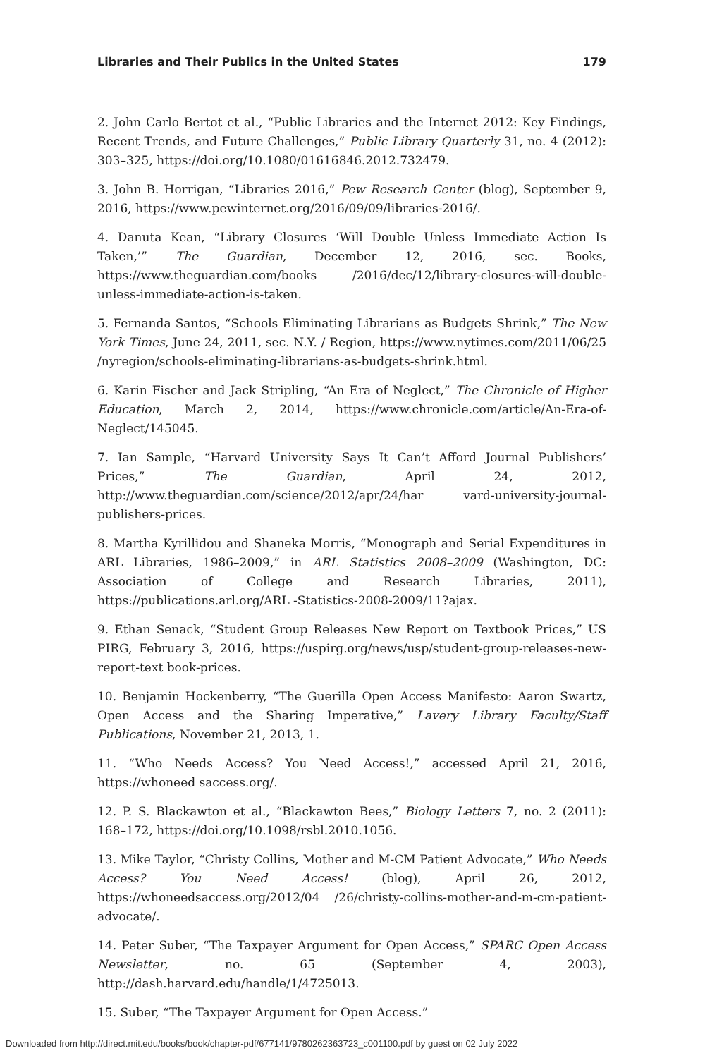Libraries and Their Publics in the United States 179
2. John Carlo Bertot et al., “Public Libraries and the Internet 2012: Key Findings, Recent Trends, and Future Challenges,” Public Library Quarterly 31, no. 4 (2012): 303–325, https://doi.org/10.1080/01616846.2012.732479.
3. John B. Horrigan, “Libraries 2016,” Pew Research Center (blog), September 9, 2016, https://www.pewinternet.org/2016/09/09/libraries-2016/.
4. Danuta Kean, “Library Closures ‘Will Double Unless Immediate Action Is Taken,’” The Guardian, December 12, 2016, sec. Books, https://www.theguardian.com/books /2016/dec/12/library-closures-will-double-unless-immediate-action-is-taken.
5. Fernanda Santos, “Schools Eliminating Librarians as Budgets Shrink,” The New York Times, June 24, 2011, sec. N.Y. / Region, https://www.nytimes.com/2011/06/25 /nyregion/schools-eliminating-librarians-as-budgets-shrink.html.
6. Karin Fischer and Jack Stripling, “An Era of Neglect,” The Chronicle of Higher Education, March 2, 2014, https://www.chronicle.com/article/An-Era-of-Neglect/145045.
7. Ian Sample, “Harvard University Says It Can’t Afford Journal Publishers’ Prices,” The Guardian, April 24, 2012, http://www.theguardian.com/science/2012/apr/24/har vard-university-journal-publishers-prices.
8. Martha Kyrillidou and Shaneka Morris, “Monograph and Serial Expenditures in ARL Libraries, 1986–2009,” in ARL Statistics 2008–2009 (Washington, DC: Association of College and Research Libraries, 2011), https://publications.arl.org/ARL -Statistics-2008-2009/11?ajax.
9. Ethan Senack, “Student Group Releases New Report on Textbook Prices,” US PIRG, February 3, 2016, https://uspirg.org/news/usp/student-group-releases-new-report-text book-prices.
10. Benjamin Hockenberry, “The Guerilla Open Access Manifesto: Aaron Swartz, Open Access and the Sharing Imperative,” Lavery Library Faculty/Staff Publications, November 21, 2013, 1.
11. “Who Needs Access? You Need Access!,” accessed April 21, 2016, https://whoneed saccess.org/.
12. P. S. Blackawton et al., “Blackawton Bees,” Biology Letters 7, no. 2 (2011): 168–172, https://doi.org/10.1098/rsbl.2010.1056.
13. Mike Taylor, “Christy Collins, Mother and M-CM Patient Advocate,” Who Needs Access? You Need Access! (blog), April 26, 2012, https://whoneedsaccess.org/2012/04 /26/christy-collins-mother-and-m-cm-patient-advocate/.
14. Peter Suber, “The Taxpayer Argument for Open Access,” SPARC Open Access Newsletter, no. 65 (September 4, 2003), http://dash.harvard.edu/handle/1/4725013.
15. Suber, “The Taxpayer Argument for Open Access.”
Downloaded from http://direct.mit.edu/books/book/chapter-pdf/677141/9780262363723_c001100.pdf by guest on 02 July 2022